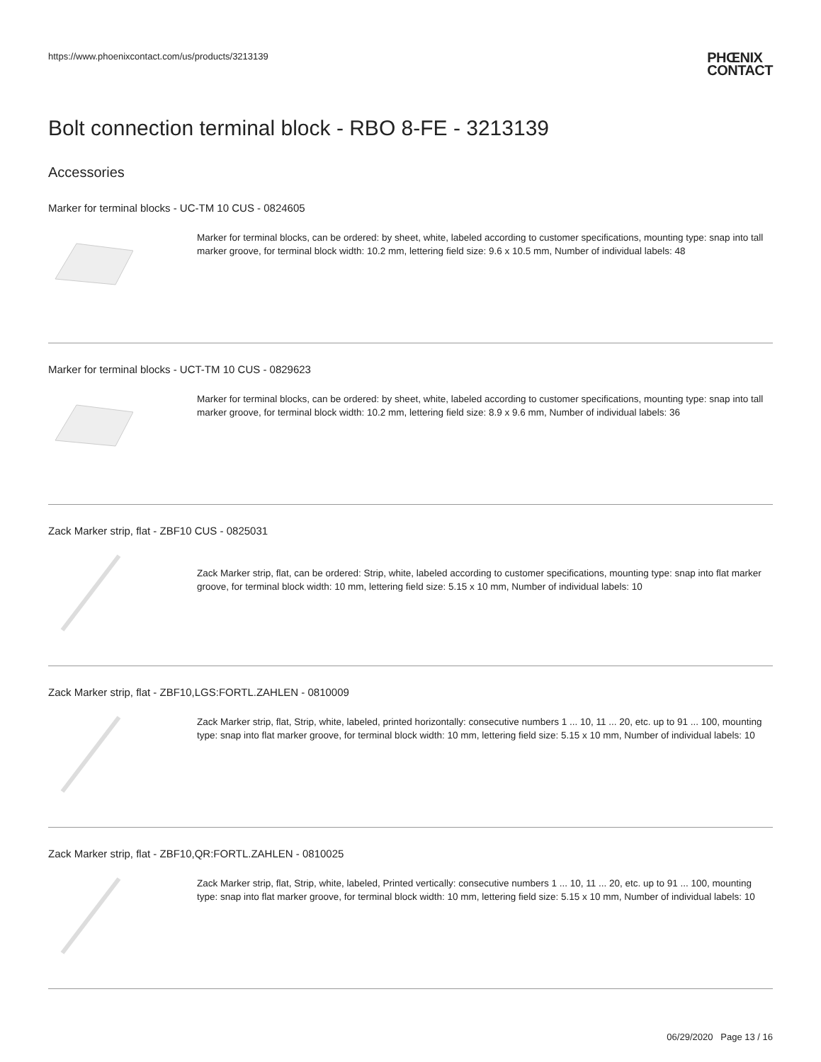https://www.phoenixcontact.com/us/products/3213139
PHŒNIX
CONTACT
Bolt connection terminal block - RBO 8-FE - 3213139
Accessories
Marker for terminal blocks - UC-TM 10 CUS - 0824605
Marker for terminal blocks, can be ordered: by sheet, white, labeled according to customer specifications, mounting type: snap into tall marker groove, for terminal block width: 10.2 mm, lettering field size: 9.6 x 10.5 mm, Number of individual labels: 48
Marker for terminal blocks - UCT-TM 10 CUS - 0829623
Marker for terminal blocks, can be ordered: by sheet, white, labeled according to customer specifications, mounting type: snap into tall marker groove, for terminal block width: 10.2 mm, lettering field size: 8.9 x 9.6 mm, Number of individual labels: 36
Zack Marker strip, flat - ZBF10 CUS - 0825031
Zack Marker strip, flat, can be ordered: Strip, white, labeled according to customer specifications, mounting type: snap into flat marker groove, for terminal block width: 10 mm, lettering field size: 5.15 x 10 mm, Number of individual labels: 10
Zack Marker strip, flat - ZBF10,LGS:FORTL.ZAHLEN - 0810009
Zack Marker strip, flat, Strip, white, labeled, printed horizontally: consecutive numbers 1 ... 10, 11 ... 20, etc. up to 91 ... 100, mounting type: snap into flat marker groove, for terminal block width: 10 mm, lettering field size: 5.15 x 10 mm, Number of individual labels: 10
Zack Marker strip, flat - ZBF10,QR:FORTL.ZAHLEN - 0810025
Zack Marker strip, flat, Strip, white, labeled, Printed vertically: consecutive numbers 1 ... 10, 11 ... 20, etc. up to 91 ... 100, mounting type: snap into flat marker groove, for terminal block width: 10 mm, lettering field size: 5.15 x 10 mm, Number of individual labels: 10
06/29/2020 Page 13 / 16